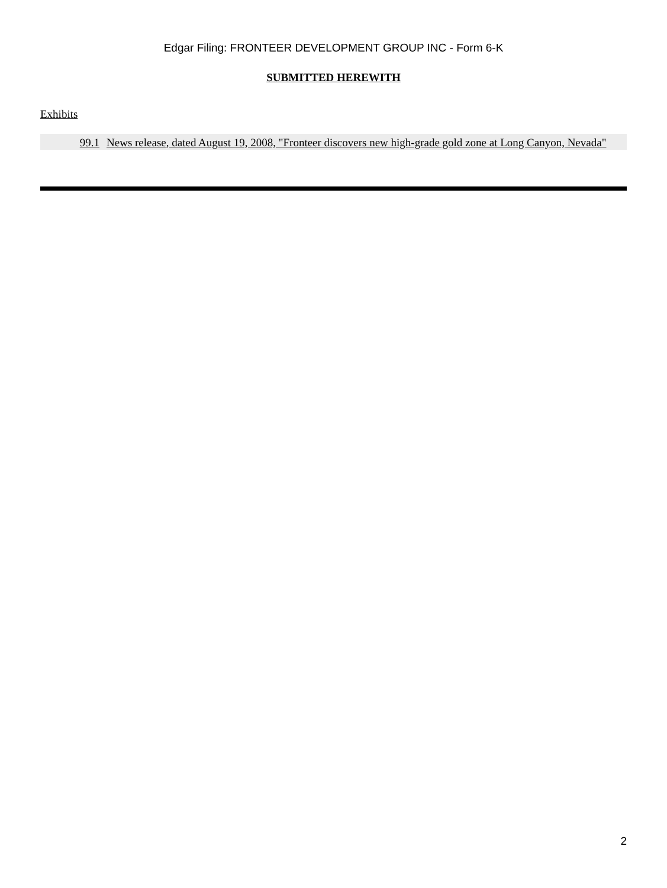Edgar Filing: FRONTEER DEVELOPMENT GROUP INC - Form 6-K
SUBMITTED HEREWITH
Exhibits
99.1 News release, dated August 19, 2008, "Fronteer discovers new high-grade gold zone at Long Canyon, Nevada"
2